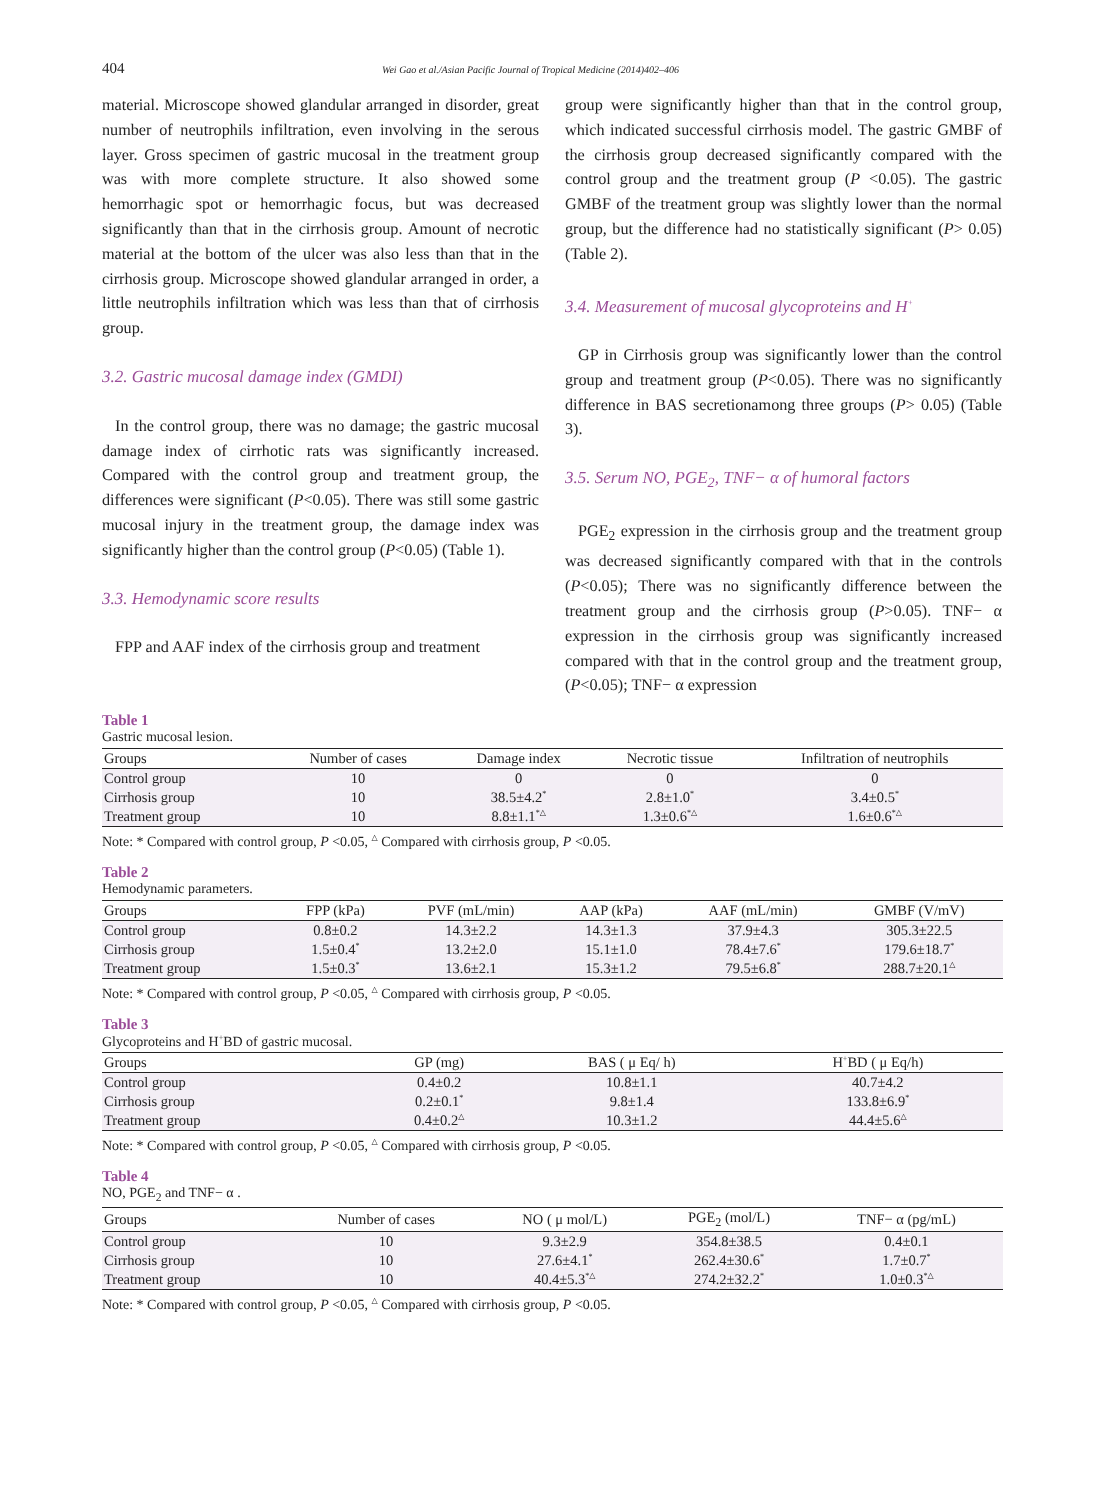404 Wei Gao et al./Asian Pacific Journal of Tropical Medicine (2014)402–406
material. Microscope showed glandular arranged in disorder, great number of neutrophils infiltration, even involving in the serous layer. Gross specimen of gastric mucosal in the treatment group was with more complete structure. It also showed some hemorrhagic spot or hemorrhagic focus, but was decreased significantly than that in the cirrhosis group. Amount of necrotic material at the bottom of the ulcer was also less than that in the cirrhosis group. Microscope showed glandular arranged in order, a little neutrophils infiltration which was less than that of cirrhosis group.
3.2. Gastric mucosal damage index (GMDI)
In the control group, there was no damage; the gastric mucosal damage index of cirrhotic rats was significantly increased. Compared with the control group and treatment group, the differences were significant (P<0.05). There was still some gastric mucosal injury in the treatment group, the damage index was significantly higher than the control group (P<0.05) (Table 1).
3.3. Hemodynamic score results
FPP and AAF index of the cirrhosis group and treatment
group were significantly higher than that in the control group, which indicated successful cirrhosis model. The gastric GMBF of the cirrhosis group decreased significantly compared with the control group and the treatment group (P <0.05). The gastric GMBF of the treatment group was slightly lower than the normal group, but the difference had no statistically significant (P> 0.05) (Table 2).
3.4. Measurement of mucosal glycoproteins and H<sup>+</sup>
GP in Cirrhosis group was significantly lower than the control group and treatment group (P<0.05). There was no significantly difference in BAS secretionamong three groups (P> 0.05) (Table 3).
3.5. Serum NO, PGE<sub>2</sub>, TNF− α of humoral factors
PGE<sub>2</sub> expression in the cirrhosis group and the treatment group was decreased significantly compared with that in the controls (P<0.05); There was no significantly difference between the treatment group and the cirrhosis group (P>0.05). TNF− α expression in the cirrhosis group was significantly increased compared with that in the control group and the treatment group, (P<0.05); TNF− α expression
Table 1
Gastric mucosal lesion.
| Groups | Number of cases | Damage index | Necrotic tissue | Infiltration of neutrophils |
| --- | --- | --- | --- | --- |
| Control group | 10 | 0 | 0 | 0 |
| Cirrhosis group | 10 | 38.5±4.2<sup>*</sup> | 2.8±1.0<sup>*</sup> | 3.4±0.5<sup>*</sup> |
| Treatment group | 10 | 8.8±1.1<sup>*△</sup> | 1.3±0.6<sup>*△</sup> | 1.6±0.6<sup>*△</sup> |
Note: * Compared with control group, P <0.05, <sup>△</sup> Compared with cirrhosis group, P <0.05.
Table 2
Hemodynamic parameters.
| Groups | FPP (kPa) | PVF (mL/min) | AAP (kPa) | AAF (mL/min) | GMBF (V/mV) |
| --- | --- | --- | --- | --- | --- |
| Control group | 0.8±0.2 | 14.3±2.2 | 14.3±1.3 | 37.9±4.3 | 305.3±22.5 |
| Cirrhosis group | 1.5±0.4<sup>*</sup> | 13.2±2.0 | 15.1±1.0 | 78.4±7.6<sup>*</sup> | 179.6±18.7<sup>*</sup> |
| Treatment group | 1.5±0.3<sup>*</sup> | 13.6±2.1 | 15.3±1.2 | 79.5±6.8<sup>*</sup> | 288.7±20.1<sup>△</sup> |
Note: * Compared with control group, P <0.05, <sup>△</sup> Compared with cirrhosis group, P <0.05.
Table 3
Glycoproteins and H<sup>+</sup>BD of gastric mucosal.
| Groups | GP (mg) | BAS ( μ Eq/ h) | H<sup>+</sup>BD ( μ Eq/h) |
| --- | --- | --- | --- |
| Control group | 0.4±0.2 | 10.8±1.1 | 40.7±4.2 |
| Cirrhosis group | 0.2±0.1<sup>*</sup> | 9.8±1.4 | 133.8±6.9<sup>*</sup> |
| Treatment group | 0.4±0.2<sup>△</sup> | 10.3±1.2 | 44.4±5.6<sup>△</sup> |
Note: * Compared with control group, P <0.05, <sup>△</sup> Compared with cirrhosis group, P <0.05.
Table 4
NO, PGE<sub>2</sub> and TNF− α .
| Groups | Number of cases | NO ( μ mol/L) | PGE<sub>2</sub> (mol/L) | TNF− α (pg/mL) |
| --- | --- | --- | --- | --- |
| Control group | 10 | 9.3±2.9 | 354.8±38.5 | 0.4±0.1 |
| Cirrhosis group | 10 | 27.6±4.1<sup>*</sup> | 262.4±30.6<sup>*</sup> | 1.7±0.7<sup>*</sup> |
| Treatment group | 10 | 40.4±5.3<sup>*△</sup> | 274.2±32.2<sup>*</sup> | 1.0±0.3<sup>*△</sup> |
Note: * Compared with control group, P <0.05, <sup>△</sup> Compared with cirrhosis group, P <0.05.